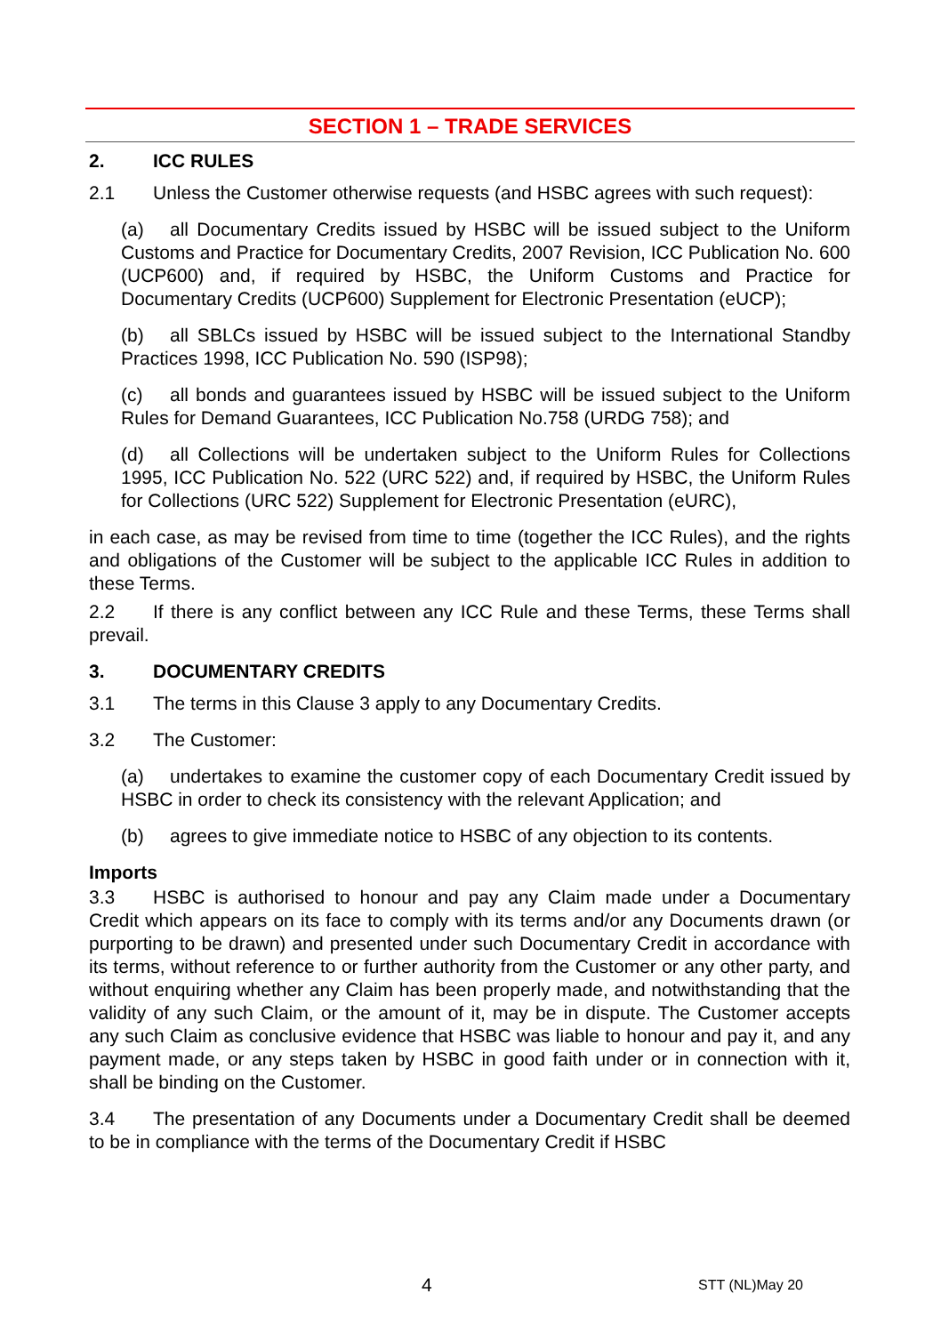SECTION 1 – TRADE SERVICES
2. ICC RULES
2.1 Unless the Customer otherwise requests (and HSBC agrees with such request):
(a) all Documentary Credits issued by HSBC will be issued subject to the Uniform Customs and Practice for Documentary Credits, 2007 Revision, ICC Publication No. 600 (UCP600) and, if required by HSBC, the Uniform Customs and Practice for Documentary Credits (UCP600) Supplement for Electronic Presentation (eUCP);
(b) all SBLCs issued by HSBC will be issued subject to the International Standby Practices 1998, ICC Publication No. 590 (ISP98);
(c) all bonds and guarantees issued by HSBC will be issued subject to the Uniform Rules for Demand Guarantees, ICC Publication No.758 (URDG 758); and
(d) all Collections will be undertaken subject to the Uniform Rules for Collections 1995, ICC Publication No. 522 (URC 522) and, if required by HSBC, the Uniform Rules for Collections (URC 522) Supplement for Electronic Presentation (eURC),
in each case, as may be revised from time to time (together the ICC Rules), and the rights and obligations of the Customer will be subject to the applicable ICC Rules in addition to these Terms.
2.2 If there is any conflict between any ICC Rule and these Terms, these Terms shall prevail.
3. DOCUMENTARY CREDITS
3.1 The terms in this Clause 3 apply to any Documentary Credits.
3.2 The Customer:
(a) undertakes to examine the customer copy of each Documentary Credit issued by HSBC in order to check its consistency with the relevant Application; and
(b) agrees to give immediate notice to HSBC of any objection to its contents.
Imports
3.3 HSBC is authorised to honour and pay any Claim made under a Documentary Credit which appears on its face to comply with its terms and/or any Documents drawn (or purporting to be drawn) and presented under such Documentary Credit in accordance with its terms, without reference to or further authority from the Customer or any other party, and without enquiring whether any Claim has been properly made, and notwithstanding that the validity of any such Claim, or the amount of it, may be in dispute. The Customer accepts any such Claim as conclusive evidence that HSBC was liable to honour and pay it, and any payment made, or any steps taken by HSBC in good faith under or in connection with it, shall be binding on the Customer.
3.4 The presentation of any Documents under a Documentary Credit shall be deemed to be in compliance with the terms of the Documentary Credit if HSBC
4 STT (NL)May 20